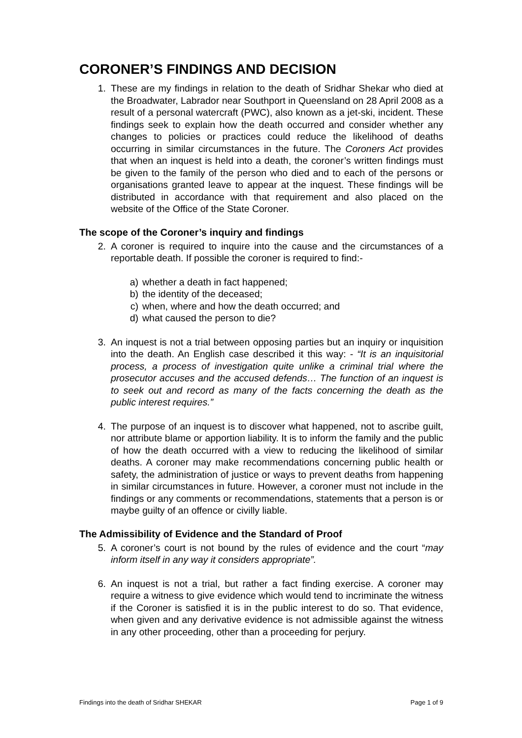CORONER’S FINDINGS AND DECISION
1. These are my findings in relation to the death of Sridhar Shekar who died at the Broadwater, Labrador near Southport in Queensland on 28 April 2008 as a result of a personal watercraft (PWC), also known as a jet-ski, incident. These findings seek to explain how the death occurred and consider whether any changes to policies or practices could reduce the likelihood of deaths occurring in similar circumstances in the future. The Coroners Act provides that when an inquest is held into a death, the coroner’s written findings must be given to the family of the person who died and to each of the persons or organisations granted leave to appear at the inquest. These findings will be distributed in accordance with that requirement and also placed on the website of the Office of the State Coroner.
The scope of the Coroner’s inquiry and findings
2. A coroner is required to inquire into the cause and the circumstances of a reportable death. If possible the coroner is required to find:-
a) whether a death in fact happened;
b) the identity of the deceased;
c) when, where and how the death occurred; and
d) what caused the person to die?
3. An inquest is not a trial between opposing parties but an inquiry or inquisition into the death. An English case described it this way: - “It is an inquisitorial process, a process of investigation quite unlike a criminal trial where the prosecutor accuses and the accused defends… The function of an inquest is to seek out and record as many of the facts concerning the death as the public interest requires.”
4. The purpose of an inquest is to discover what happened, not to ascribe guilt, nor attribute blame or apportion liability. It is to inform the family and the public of how the death occurred with a view to reducing the likelihood of similar deaths. A coroner may make recommendations concerning public health or safety, the administration of justice or ways to prevent deaths from happening in similar circumstances in future. However, a coroner must not include in the findings or any comments or recommendations, statements that a person is or maybe guilty of an offence or civilly liable.
The Admissibility of Evidence and the Standard of Proof
5. A coroner’s court is not bound by the rules of evidence and the court “may inform itself in any way it considers appropriate”.
6. An inquest is not a trial, but rather a fact finding exercise. A coroner may require a witness to give evidence which would tend to incriminate the witness if the Coroner is satisfied it is in the public interest to do so. That evidence, when given and any derivative evidence is not admissible against the witness in any other proceeding, other than a proceeding for perjury.
Findings into the death of Sridhar SHEKAR Page 1 of 9